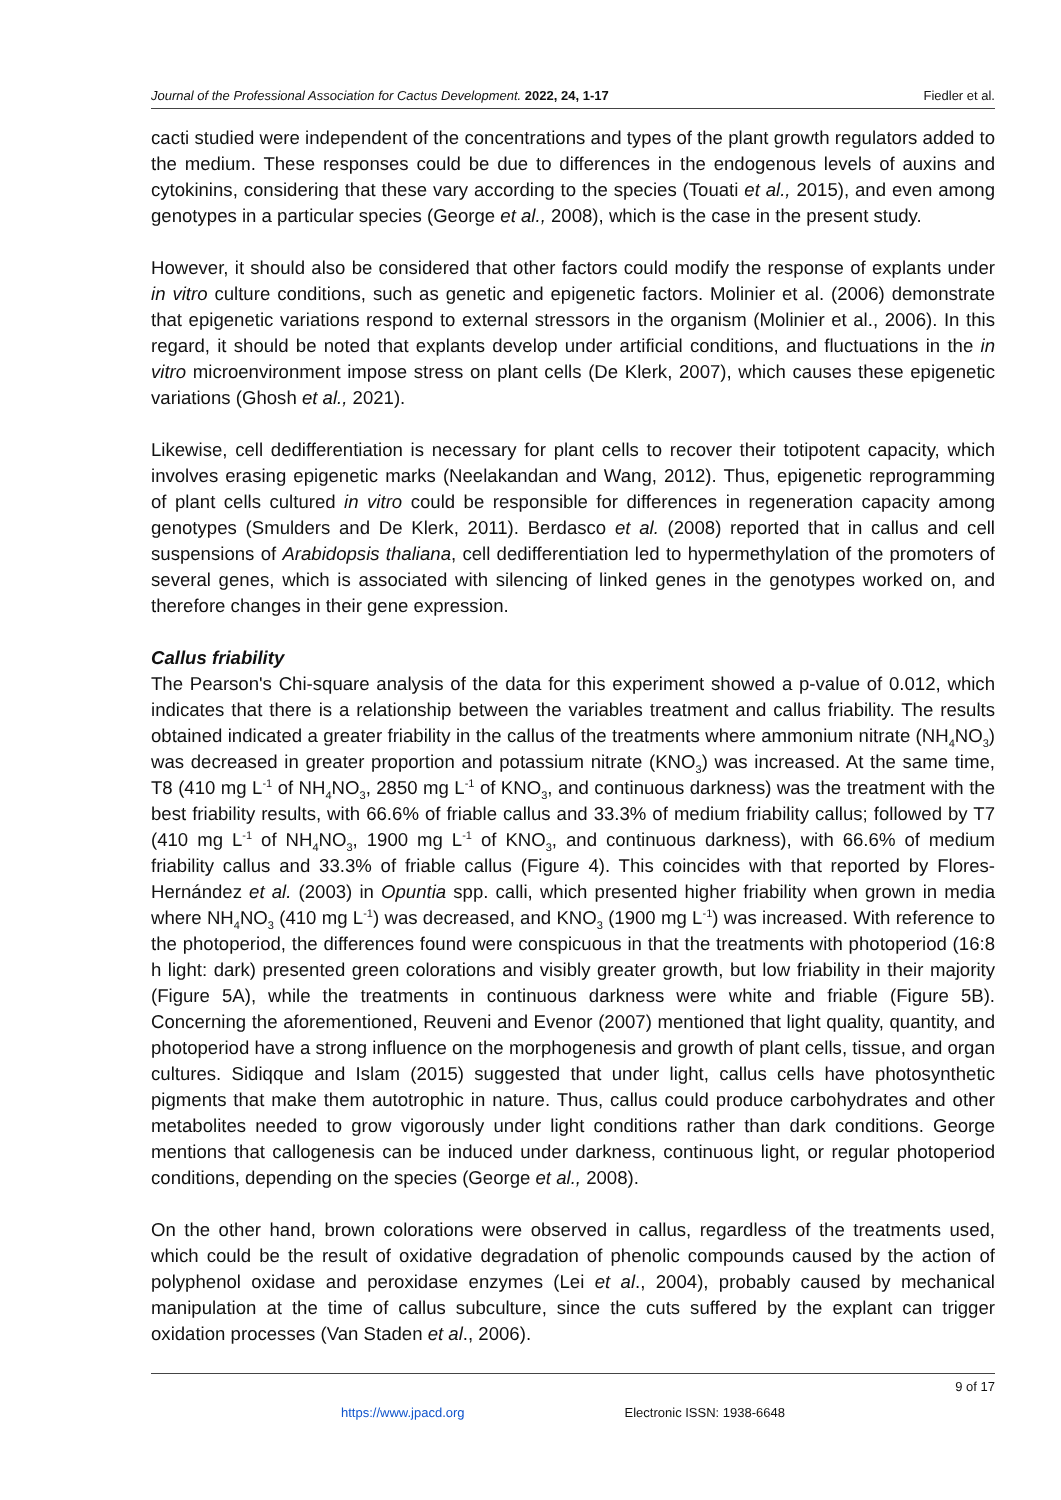Journal of the Professional Association for Cactus Development. 2022, 24, 1-17 Fiedler et al.
cacti studied were independent of the concentrations and types of the plant growth regulators added to the medium. These responses could be due to differences in the endogenous levels of auxins and cytokinins, considering that these vary according to the species (Touati et al., 2015), and even among genotypes in a particular species (George et al., 2008), which is the case in the present study.
However, it should also be considered that other factors could modify the response of explants under in vitro culture conditions, such as genetic and epigenetic factors. Molinier et al. (2006) demonstrate that epigenetic variations respond to external stressors in the organism (Molinier et al., 2006). In this regard, it should be noted that explants develop under artificial conditions, and fluctuations in the in vitro microenvironment impose stress on plant cells (De Klerk, 2007), which causes these epigenetic variations (Ghosh et al., 2021).
Likewise, cell dedifferentiation is necessary for plant cells to recover their totipotent capacity, which involves erasing epigenetic marks (Neelakandan and Wang, 2012). Thus, epigenetic reprogramming of plant cells cultured in vitro could be responsible for differences in regeneration capacity among genotypes (Smulders and De Klerk, 2011). Berdasco et al. (2008) reported that in callus and cell suspensions of Arabidopsis thaliana, cell dedifferentiation led to hypermethylation of the promoters of several genes, which is associated with silencing of linked genes in the genotypes worked on, and therefore changes in their gene expression.
Callus friability
The Pearson's Chi-square analysis of the data for this experiment showed a p-value of 0.012, which indicates that there is a relationship between the variables treatment and callus friability. The results obtained indicated a greater friability in the callus of the treatments where ammonium nitrate (NH<sub>4</sub>NO<sub>3</sub>) was decreased in greater proportion and potassium nitrate (KNO<sub>3</sub>) was increased. At the same time, T8 (410 mg L<sup>-1</sup> of NH<sub>4</sub>NO<sub>3</sub>, 2850 mg L<sup>-1</sup> of KNO<sub>3</sub>, and continuous darkness) was the treatment with the best friability results, with 66.6% of friable callus and 33.3% of medium friability callus; followed by T7 (410 mg L<sup>-1</sup> of NH<sub>4</sub>NO<sub>3</sub>, 1900 mg L<sup>-1</sup> of KNO<sub>3</sub>, and continuous darkness), with 66.6% of medium friability callus and 33.3% of friable callus (Figure 4). This coincides with that reported by Flores-Hernández et al. (2003) in Opuntia spp. calli, which presented higher friability when grown in media where NH<sub>4</sub>NO<sub>3</sub> (410 mg L<sup>-1</sup>) was decreased, and KNO<sub>3</sub> (1900 mg L<sup>-1</sup>) was increased. With reference to the photoperiod, the differences found were conspicuous in that the treatments with photoperiod (16:8 h light: dark) presented green colorations and visibly greater growth, but low friability in their majority (Figure 5A), while the treatments in continuous darkness were white and friable (Figure 5B). Concerning the aforementioned, Reuveni and Evenor (2007) mentioned that light quality, quantity, and photoperiod have a strong influence on the morphogenesis and growth of plant cells, tissue, and organ cultures. Sidiqque and Islam (2015) suggested that under light, callus cells have photosynthetic pigments that make them autotrophic in nature. Thus, callus could produce carbohydrates and other metabolites needed to grow vigorously under light conditions rather than dark conditions. George mentions that callogenesis can be induced under darkness, continuous light, or regular photoperiod conditions, depending on the species (George et al., 2008).
On the other hand, brown colorations were observed in callus, regardless of the treatments used, which could be the result of oxidative degradation of phenolic compounds caused by the action of polyphenol oxidase and peroxidase enzymes (Lei et al., 2004), probably caused by mechanical manipulation at the time of callus subculture, since the cuts suffered by the explant can trigger oxidation processes (Van Staden et al., 2006).
9 of 17
https://www.jpacd.org Electronic ISSN: 1938-6648